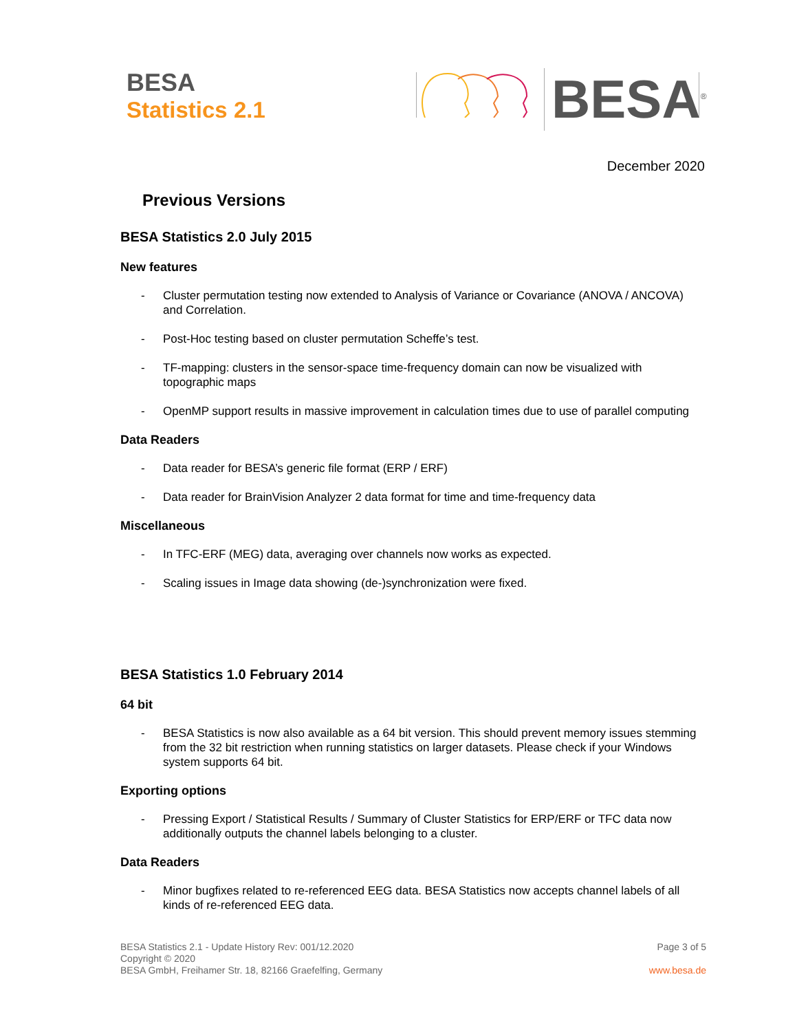BESA
Statistics 2.1
BESA<sup>®</sup>
December 2020
Previous Versions
BESA Statistics 2.0 July 2015
New features
- Cluster permutation testing now extended to Analysis of Variance or Covariance (ANOVA / ANCOVA) and Correlation.
- Post-Hoc testing based on cluster permutation Scheffe’s test.
- TF-mapping: clusters in the sensor-space time-frequency domain can now be visualized with topographic maps
- OpenMP support results in massive improvement in calculation times due to use of parallel computing
Data Readers
- Data reader for BESA’s generic file format (ERP / ERF)
- Data reader for BrainVision Analyzer 2 data format for time and time-frequency data
Miscellaneous
- In TFC-ERF (MEG) data, averaging over channels now works as expected.
- Scaling issues in Image data showing (de-)synchronization were fixed.
BESA Statistics 1.0 February 2014
64 bit
- BESA Statistics is now also available as a 64 bit version. This should prevent memory issues stemming from the 32 bit restriction when running statistics on larger datasets. Please check if your Windows system supports 64 bit.
Exporting options
- Pressing Export / Statistical Results / Summary of Cluster Statistics for ERP/ERF or TFC data now additionally outputs the channel labels belonging to a cluster.
Data Readers
- Minor bugfixes related to re-referenced EEG data. BESA Statistics now accepts channel labels of all kinds of re-referenced EEG data.
BESA Statistics 2.1 - Update History Rev: 001/12.2020
Copyright © 2020
BESA GmbH, Freihamer Str. 18, 82166 Graefelfing, Germany
Page 3 of 5
www.besa.de